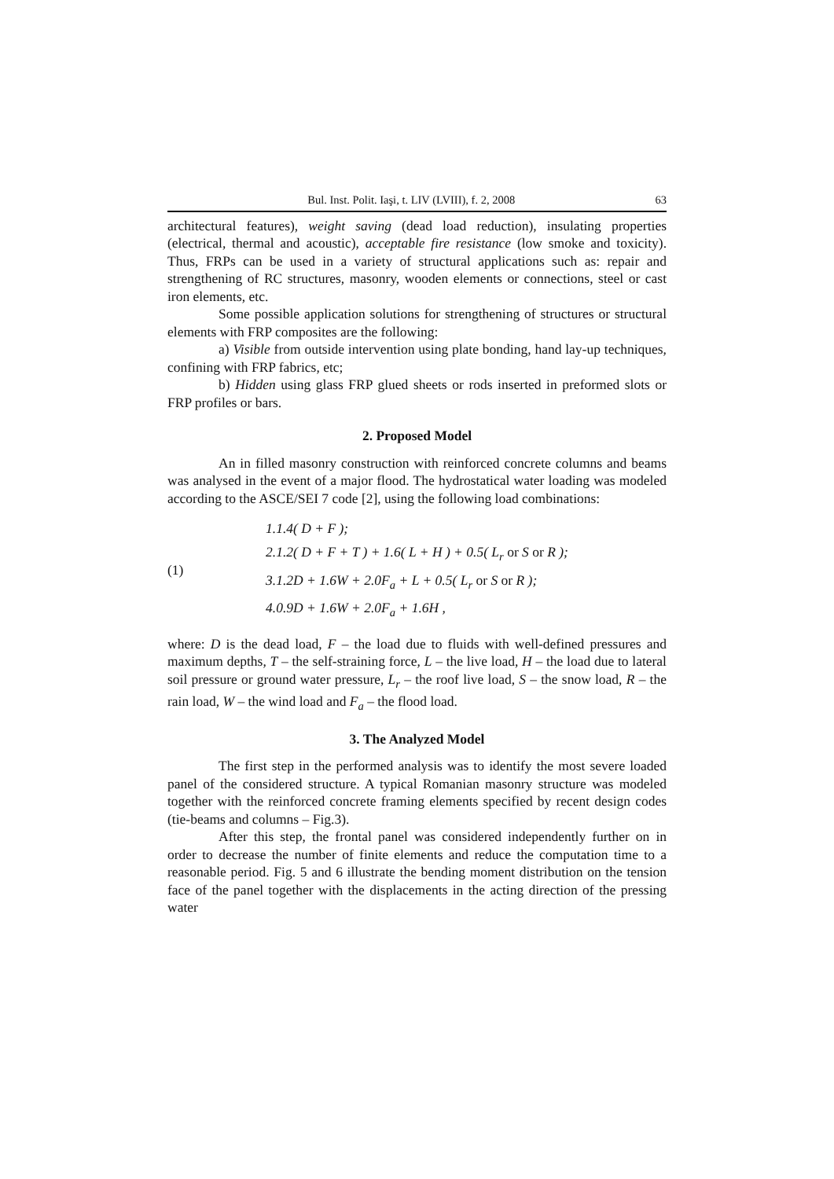Bul. Inst. Polit. Iaşi, t. LIV (LVIII), f. 2, 2008 63
architectural features), weight saving (dead load reduction), insulating properties (electrical, thermal and acoustic), acceptable fire resistance (low smoke and toxicity). Thus, FRPs can be used in a variety of structural applications such as: repair and strengthening of RC structures, masonry, wooden elements or connections, steel or cast iron elements, etc.
Some possible application solutions for strengthening of structures or structural elements with FRP composites are the following:
a) Visible from outside intervention using plate bonding, hand lay-up techniques, confining with FRP fabrics, etc;
b) Hidden using glass FRP glued sheets or rods inserted in preformed slots or FRP profiles or bars.
2. Proposed Model
An in filled masonry construction with reinforced concrete columns and beams was analysed in the event of a major flood. The hydrostatical water loading was modeled according to the ASCE/SEI 7 code [2], using the following load combinations:
(1)
1.1.4( D + F );
2.1.2( D + F + T ) + 1.6( L + H ) + 0.5( L<sub>r</sub> or S or R );
3.1.2D + 1.6W + 2.0F<sub>a</sub> + L + 0.5( L<sub>r</sub> or S or R );
4.0.9D + 1.6W + 2.0F<sub>a</sub> + 1.6H ,
where: D is the dead load, F – the load due to fluids with well-defined pressures and maximum depths, T – the self-straining force, L – the live load, H – the load due to lateral soil pressure or ground water pressure, L<sub>r</sub> – the roof live load, S – the snow load, R – the rain load, W – the wind load and F<sub>a</sub> – the flood load.
3. The Analyzed Model
The first step in the performed analysis was to identify the most severe loaded panel of the considered structure. A typical Romanian masonry structure was modeled together with the reinforced concrete framing elements specified by recent design codes (tie-beams and columns – Fig.3).
After this step, the frontal panel was considered independently further on in order to decrease the number of finite elements and reduce the computation time to a reasonable period. Fig. 5 and 6 illustrate the bending moment distribution on the tension face of the panel together with the displacements in the acting direction of the pressing water